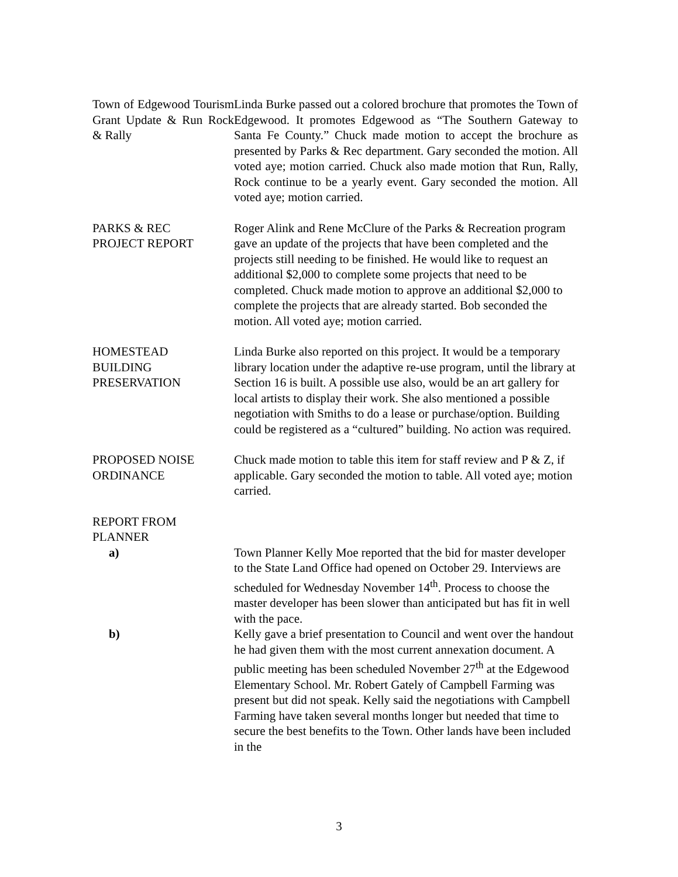Town of Edgewood Tourism Grant Update & Run Rock & Rally
Linda Burke passed out a colored brochure that promotes the Town of Edgewood. It promotes Edgewood as “The Southern Gateway to Santa Fe County.” Chuck made motion to accept the brochure as presented by Parks & Rec department. Gary seconded the motion. All voted aye; motion carried. Chuck also made motion that Run, Rally, Rock continue to be a yearly event. Gary seconded the motion. All voted aye; motion carried.
PARKS & REC
PROJECT REPORT
Roger Alink and Rene McClure of the Parks & Recreation program gave an update of the projects that have been completed and the projects still needing to be finished. He would like to request an additional $2,000 to complete some projects that need to be completed. Chuck made motion to approve an additional $2,000 to complete the projects that are already started. Bob seconded the motion. All voted aye; motion carried.
HOMESTEAD
BUILDING
PRESERVATION
Linda Burke also reported on this project. It would be a temporary library location under the adaptive re-use program, until the library at Section 16 is built. A possible use also, would be an art gallery for local artists to display their work. She also mentioned a possible negotiation with Smiths to do a lease or purchase/option. Building could be registered as a “cultured” building. No action was required.
PROPOSED NOISE
ORDINANCE
Chuck made motion to table this item for staff review and P & Z, if applicable. Gary seconded the motion to table. All voted aye; motion carried.
REPORT FROM
PLANNER
a) Town Planner Kelly Moe reported that the bid for master developer to the State Land Office had opened on October 29. Interviews are scheduled for Wednesday November 14<sup>th</sup>. Process to choose the master developer has been slower than anticipated but has fit in well with the pace.
b) Kelly gave a brief presentation to Council and went over the handout he had given them with the most current annexation document. A public meeting has been scheduled November 27<sup>th</sup> at the Edgewood Elementary School. Mr. Robert Gately of Campbell Farming was present but did not speak. Kelly said the negotiations with Campbell Farming have taken several months longer but needed that time to secure the best benefits to the Town. Other lands have been included in the
3